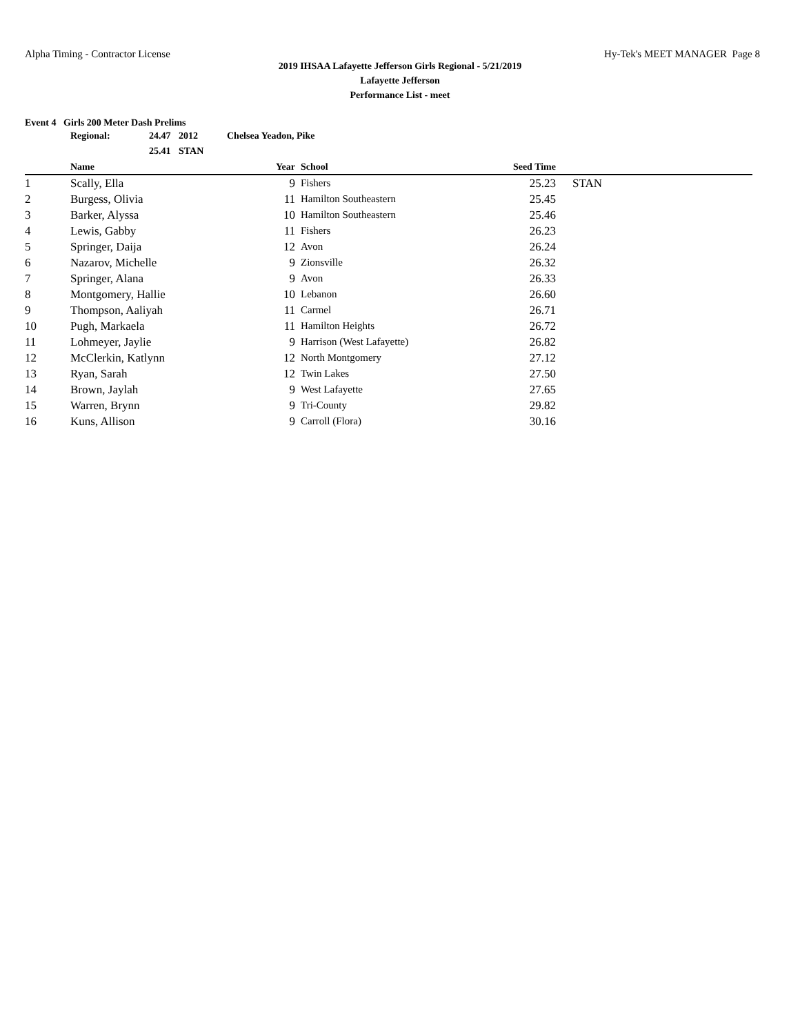Alpha Timing - Contractor License Hy-Tek's MEET MANAGER Page 8
2019 IHSAA Lafayette Jefferson Girls Regional - 5/21/2019
Lafayette Jefferson
Performance List - meet
Event 4 Girls 200 Meter Dash Prelims
| Regional: | 24.47 | 2012 | Chelsea Yeadon, Pike |
| | 25.41 | STAN | |
| | Name | Year | | School | Seed Time | | |
| --- | --- | --- | --- | --- | --- | --- | --- |
| 1 | Scally, Ella | 9 | | Fishers | 25.23 | | STAN |
| 2 | Burgess, Olivia | 11 | | Hamilton Southeastern | 25.45 | | |
| 3 | Barker, Alyssa | 10 | | Hamilton Southeastern | 25.46 | | |
| 4 | Lewis, Gabby | 11 | | Fishers | 26.23 | | |
| 5 | Springer, Daija | 12 | | Avon | 26.24 | | |
| 6 | Nazarov, Michelle | 9 | | Zionsville | 26.32 | | |
| 7 | Springer, Alana | 9 | | Avon | 26.33 | | |
| 8 | Montgomery, Hallie | 10 | | Lebanon | 26.60 | | |
| 9 | Thompson, Aaliyah | 11 | | Carmel | 26.71 | | |
| 10 | Pugh, Markaela | 11 | | Hamilton Heights | 26.72 | | |
| 11 | Lohmeyer, Jaylie | 9 | | Harrison (West Lafayette) | 26.82 | | |
| 12 | McClerkin, Katlynn | 12 | | North Montgomery | 27.12 | | |
| 13 | Ryan, Sarah | 12 | | Twin Lakes | 27.50 | | |
| 14 | Brown, Jaylah | 9 | | West Lafayette | 27.65 | | |
| 15 | Warren, Brynn | 9 | | Tri-County | 29.82 | | |
| 16 | Kuns, Allison | 9 | | Carroll (Flora) | 30.16 | | |